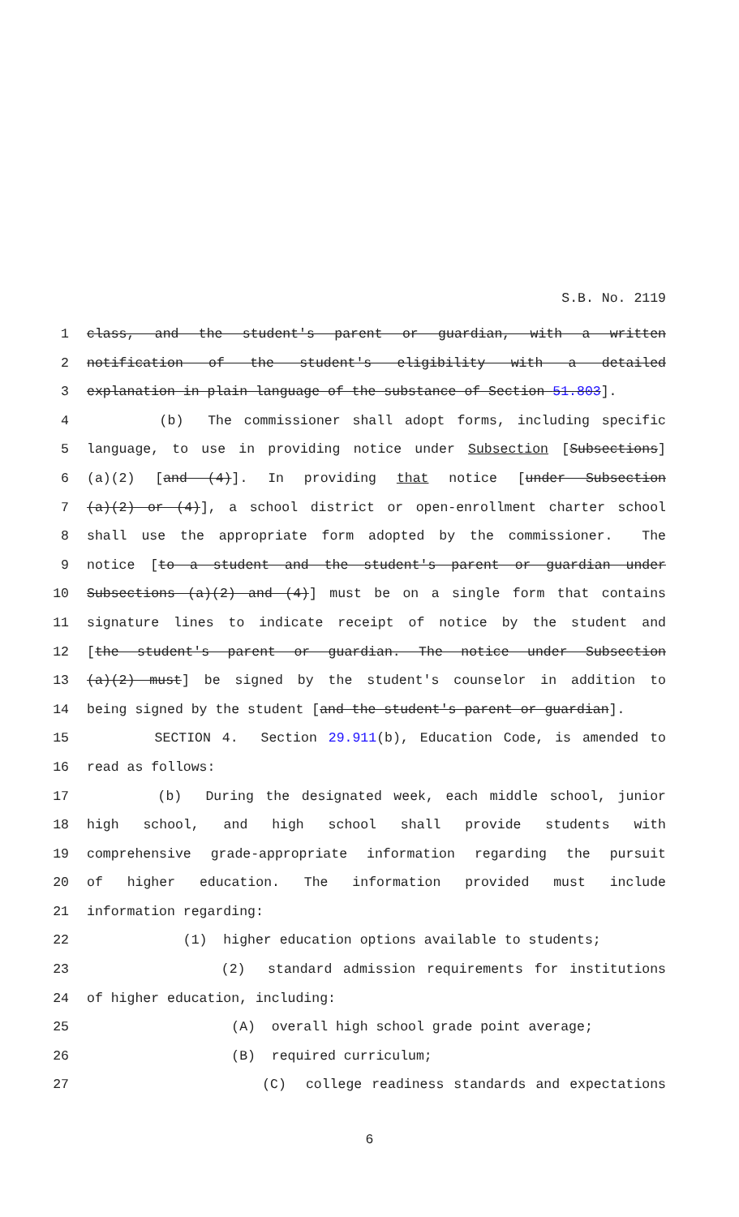S.B. No. 2119
1 class, and the student's parent or guardian, with a written
2 notification of the student's eligibility with a detailed
3 explanation in plain language of the substance of Section 51.803].
4 (b) The commissioner shall adopt forms, including specific
5 language, to use in providing notice under Subsection [Subsections]
6 (a)(2) [and (4)]. In providing that notice [under Subsection
7 (a)(2) or (4)], a school district or open-enrollment charter school
8 shall use the appropriate form adopted by the commissioner. The
9 notice [to a student and the student's parent or guardian under
10 Subsections (a)(2) and (4)] must be on a single form that contains
11 signature lines to indicate receipt of notice by the student and
12 [the student's parent or guardian. The notice under Subsection
13 (a)(2) must] be signed by the student's counselor in addition to
14 being signed by the student [and the student's parent or guardian].
15 SECTION 4. Section 29.911(b), Education Code, is amended to
16 read as follows:
17 (b) During the designated week, each middle school, junior
18 high school, and high school shall provide students with
19 comprehensive grade-appropriate information regarding the pursuit
20 of higher education. The information provided must include
21 information regarding:
22 (1) higher education options available to students;
23 (2) standard admission requirements for institutions
24 of higher education, including:
25 (A) overall high school grade point average;
26 (B) required curriculum;
27 (C) college readiness standards and expectations
6